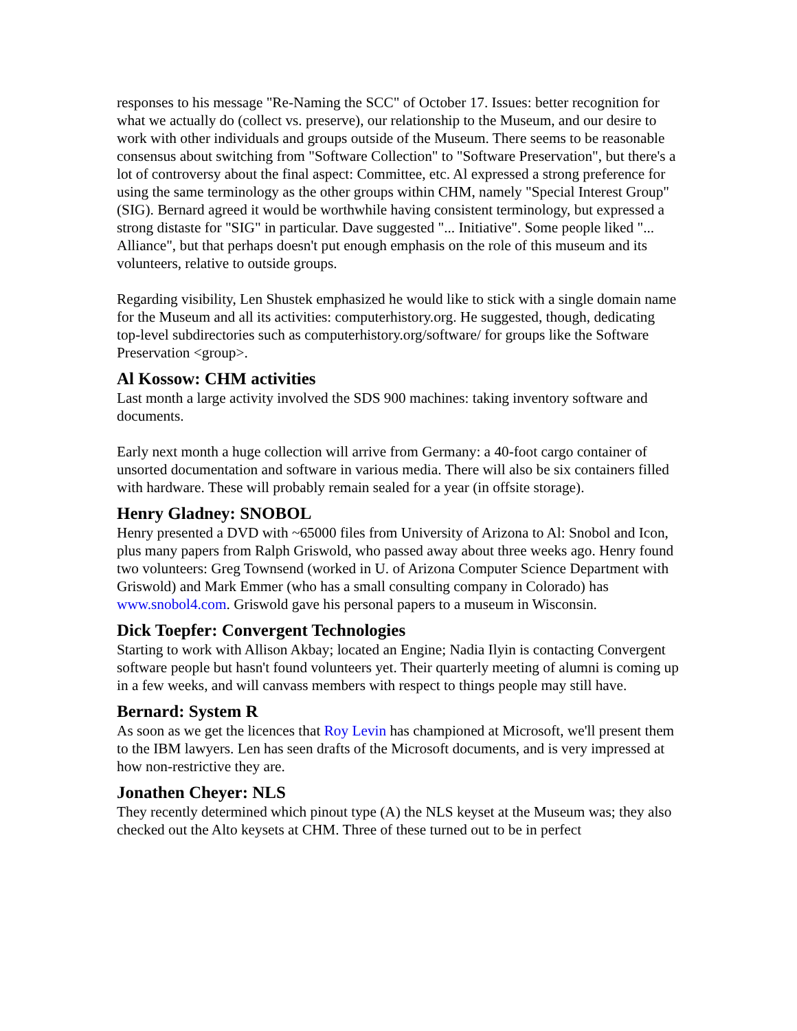responses to his message "Re-Naming the SCC" of October 17. Issues: better recognition for what we actually do (collect vs. preserve), our relationship to the Museum, and our desire to work with other individuals and groups outside of the Museum. There seems to be reasonable consensus about switching from "Software Collection" to "Software Preservation", but there's a lot of controversy about the final aspect: Committee, etc. Al expressed a strong preference for using the same terminology as the other groups within CHM, namely "Special Interest Group" (SIG). Bernard agreed it would be worthwhile having consistent terminology, but expressed a strong distaste for "SIG" in particular. Dave suggested "... Initiative". Some people liked "... Alliance", but that perhaps doesn't put enough emphasis on the role of this museum and its volunteers, relative to outside groups.
Regarding visibility, Len Shustek emphasized he would like to stick with a single domain name for the Museum and all its activities: computerhistory.org. He suggested, though, dedicating top-level subdirectories such as computerhistory.org/software/ for groups like the Software Preservation <group>.
Al Kossow: CHM activities
Last month a large activity involved the SDS 900 machines: taking inventory software and documents.
Early next month a huge collection will arrive from Germany: a 40-foot cargo container of unsorted documentation and software in various media. There will also be six containers filled with hardware. These will probably remain sealed for a year (in offsite storage).
Henry Gladney: SNOBOL
Henry presented a DVD with ~65000 files from University of Arizona to Al: Snobol and Icon, plus many papers from Ralph Griswold, who passed away about three weeks ago. Henry found two volunteers: Greg Townsend (worked in U. of Arizona Computer Science Department with Griswold) and Mark Emmer (who has a small consulting company in Colorado) has www.snobol4.com. Griswold gave his personal papers to a museum in Wisconsin.
Dick Toepfer: Convergent Technologies
Starting to work with Allison Akbay; located an Engine; Nadia Ilyin is contacting Convergent software people but hasn't found volunteers yet. Their quarterly meeting of alumni is coming up in a few weeks, and will canvass members with respect to things people may still have.
Bernard: System R
As soon as we get the licences that Roy Levin has championed at Microsoft, we'll present them to the IBM lawyers. Len has seen drafts of the Microsoft documents, and is very impressed at how non-restrictive they are.
Jonathen Cheyer: NLS
They recently determined which pinout type (A) the NLS keyset at the Museum was; they also checked out the Alto keysets at CHM. Three of these turned out to be in perfect